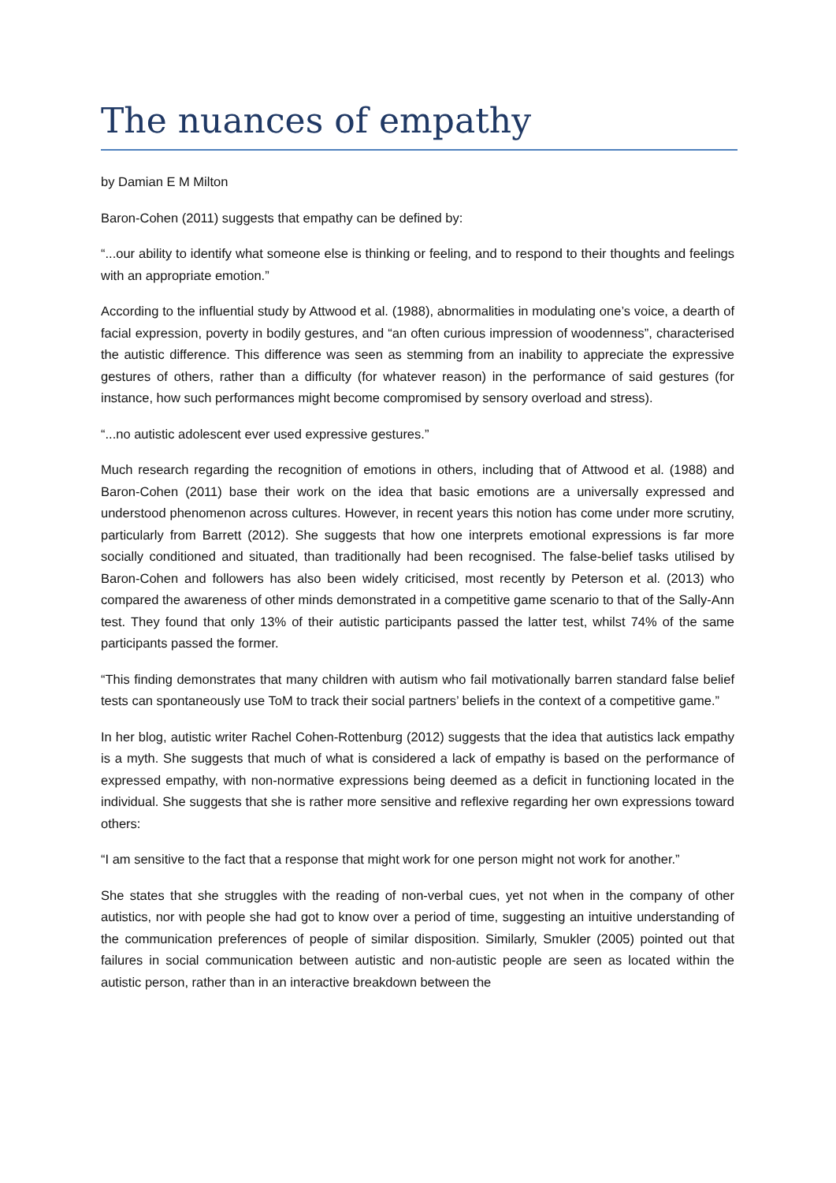The nuances of empathy
by Damian E M Milton
Baron-Cohen (2011) suggests that empathy can be defined by:
“...our ability to identify what someone else is thinking or feeling, and to respond to their thoughts and feelings with an appropriate emotion.”
According to the influential study by Attwood et al. (1988), abnormalities in modulating one’s voice, a dearth of facial expression, poverty in bodily gestures, and “an often curious impression of woodenness”, characterised the autistic difference. This difference was seen as stemming from an inability to appreciate the expressive gestures of others, rather than a difficulty (for whatever reason) in the performance of said gestures (for instance, how such performances might become compromised by sensory overload and stress).
“...no autistic adolescent ever used expressive gestures.”
Much research regarding the recognition of emotions in others, including that of Attwood et al. (1988) and Baron-Cohen (2011) base their work on the idea that basic emotions are a universally expressed and understood phenomenon across cultures. However, in recent years this notion has come under more scrutiny, particularly from Barrett (2012). She suggests that how one interprets emotional expressions is far more socially conditioned and situated, than traditionally had been recognised. The false-belief tasks utilised by Baron-Cohen and followers has also been widely criticised, most recently by Peterson et al. (2013) who compared the awareness of other minds demonstrated in a competitive game scenario to that of the Sally-Ann test. They found that only 13% of their autistic participants passed the latter test, whilst 74% of the same participants passed the former.
“This finding demonstrates that many children with autism who fail motivationally barren standard false belief tests can spontaneously use ToM to track their social partners’ beliefs in the context of a competitive game.”
In her blog, autistic writer Rachel Cohen-Rottenburg (2012) suggests that the idea that autistics lack empathy is a myth. She suggests that much of what is considered a lack of empathy is based on the performance of expressed empathy, with non-normative expressions being deemed as a deficit in functioning located in the individual. She suggests that she is rather more sensitive and reflexive regarding her own expressions toward others:
“I am sensitive to the fact that a response that might work for one person might not work for another.”
She states that she struggles with the reading of non-verbal cues, yet not when in the company of other autistics, nor with people she had got to know over a period of time, suggesting an intuitive understanding of the communication preferences of people of similar disposition. Similarly, Smukler (2005) pointed out that failures in social communication between autistic and non-autistic people are seen as located within the autistic person, rather than in an interactive breakdown between the